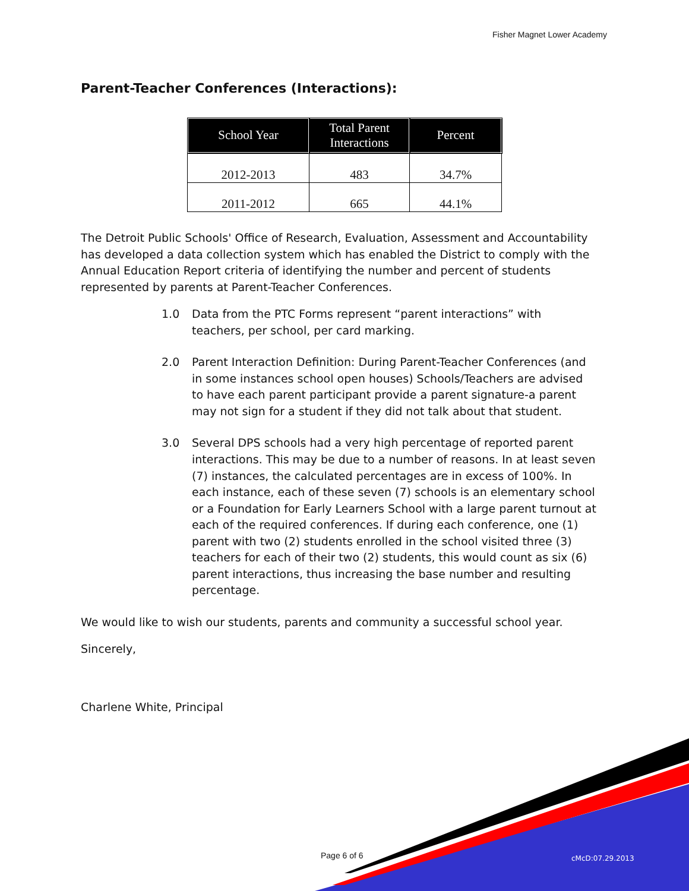Fisher Magnet Lower Academy
Parent-Teacher Conferences (Interactions):
| School Year | Total Parent Interactions | Percent |
| --- | --- | --- |
| 2012-2013 | 483 | 34.7% |
| 2011-2012 | 665 | 44.1% |
The Detroit Public Schools' Office of Research, Evaluation, Assessment and Accountability has developed a data collection system which has enabled the District to comply with the Annual Education Report criteria of identifying the number and percent of students represented by parents at Parent-Teacher Conferences.
1.0 Data from the PTC Forms represent “parent interactions” with teachers, per school, per card marking.
2.0 Parent Interaction Definition: During Parent-Teacher Conferences (and in some instances school open houses) Schools/Teachers are advised to have each parent participant provide a parent signature-a parent may not sign for a student if they did not talk about that student.
3.0 Several DPS schools had a very high percentage of reported parent interactions. This may be due to a number of reasons. In at least seven (7) instances, the calculated percentages are in excess of 100%. In each instance, each of these seven (7) schools is an elementary school or a Foundation for Early Learners School with a large parent turnout at each of the required conferences. If during each conference, one (1) parent with two (2) students enrolled in the school visited three (3) teachers for each of their two (2) students, this would count as six (6) parent interactions, thus increasing the base number and resulting percentage.
We would like to wish our students, parents and community a successful school year.
Sincerely,
Charlene White, Principal
Page 6 of 6 cMcD:07.29.2013